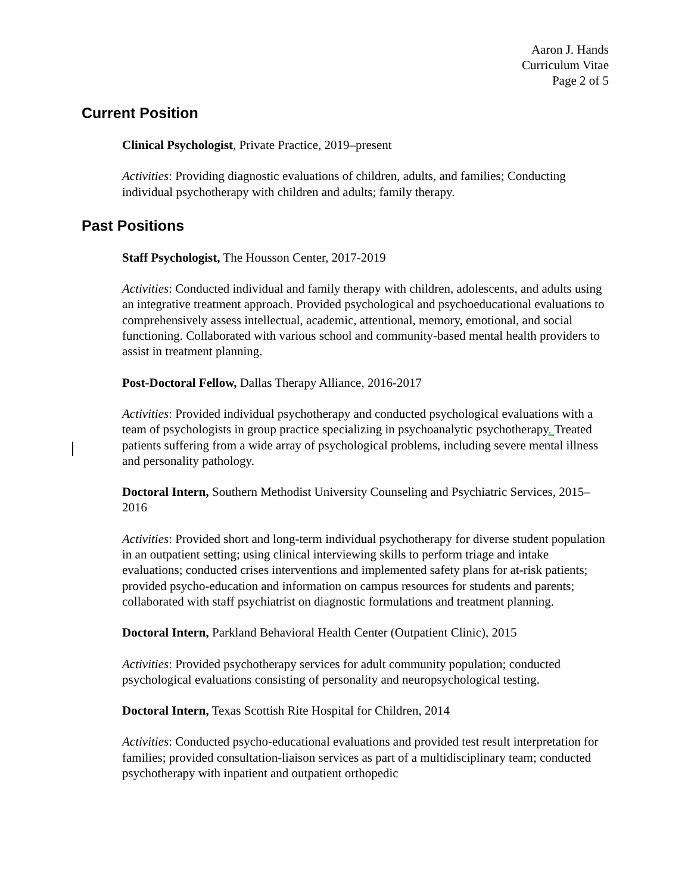Aaron J. Hands
Curriculum Vitae
Page 2 of 5
Current Position
Clinical Psychologist, Private Practice, 2019–present
Activities: Providing diagnostic evaluations of children, adults, and families; Conducting individual psychotherapy with children and adults; family therapy.
Past Positions
Staff Psychologist, The Housson Center, 2017-2019
Activities: Conducted individual and family therapy with children, adolescents, and adults using an integrative treatment approach. Provided psychological and psychoeducational evaluations to comprehensively assess intellectual, academic, attentional, memory, emotional, and social functioning. Collaborated with various school and community-based mental health providers to assist in treatment planning.
Post-Doctoral Fellow, Dallas Therapy Alliance, 2016-2017
Activities: Provided individual psychotherapy and conducted psychological evaluations with a team of psychologists in group practice specializing in psychoanalytic psychotherapy. Treated patients suffering from a wide array of psychological problems, including severe mental illness and personality pathology.
Doctoral Intern, Southern Methodist University Counseling and Psychiatric Services, 2015–2016
Activities: Provided short and long-term individual psychotherapy for diverse student population in an outpatient setting; using clinical interviewing skills to perform triage and intake evaluations; conducted crises interventions and implemented safety plans for at-risk patients; provided psycho-education and information on campus resources for students and parents; collaborated with staff psychiatrist on diagnostic formulations and treatment planning.
Doctoral Intern, Parkland Behavioral Health Center (Outpatient Clinic), 2015
Activities: Provided psychotherapy services for adult community population; conducted psychological evaluations consisting of personality and neuropsychological testing.
Doctoral Intern, Texas Scottish Rite Hospital for Children, 2014
Activities: Conducted psycho-educational evaluations and provided test result interpretation for families; provided consultation-liaison services as part of a multidisciplinary team; conducted psychotherapy with inpatient and outpatient orthopedic